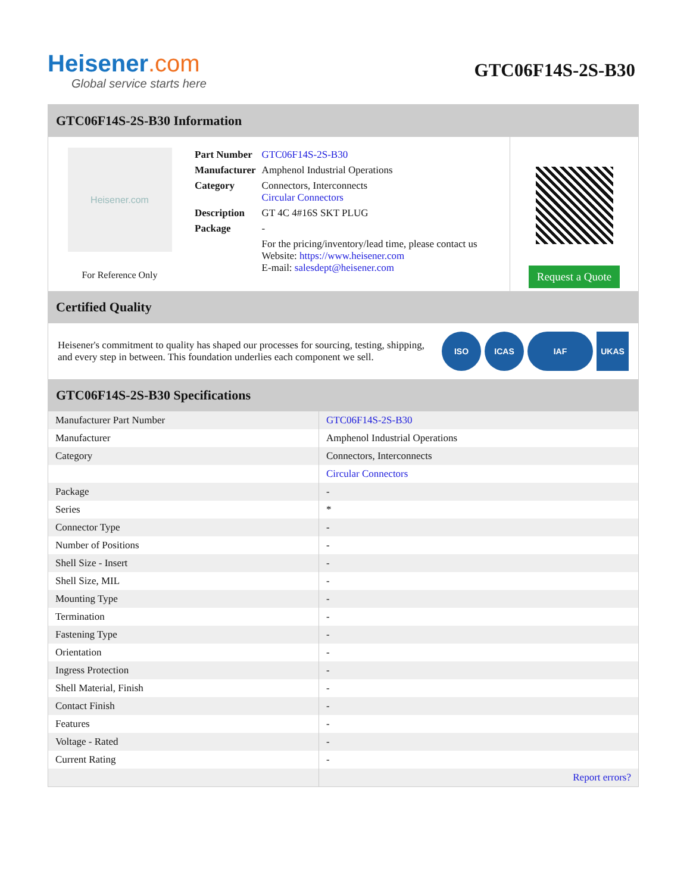Heisener.com
Global service starts here
GTC06F14S-2S-B30
GTC06F14S-2S-B30 Information
Heisener.com
For Reference Only
| Part Number | GTC06F14S-2S-B30 |
| Manufacturer | Amphenol Industrial Operations |
| Category | Connectors, Interconnects Circular Connectors |
| Description | GT 4C 4#16S SKT PLUG |
| Package | - |
| | For the pricing/inventory/lead time, please contact us Website: https://www.heisener.com E-mail: salesdept@heisener.com |
Request a Quote
Certified Quality
Heisener's commitment to quality has shaped our processes for sourcing, testing, shipping, and every step in between. This foundation underlies each component we sell.
ISO ICAS IAF UKAS
GTC06F14S-2S-B30 Specifications
| Manufacturer Part Number | GTC06F14S-2S-B30 |
| Manufacturer | Amphenol Industrial Operations |
| Category | Connectors, Interconnects |
| | Circular Connectors |
| Package | - |
| Series | * |
| Connector Type | - |
| Number of Positions | - |
| Shell Size - Insert | - |
| Shell Size, MIL | - |
| Mounting Type | - |
| Termination | - |
| Fastening Type | - |
| Orientation | - |
| Ingress Protection | - |
| Shell Material, Finish | - |
| Contact Finish | - |
| Features | - |
| Voltage - Rated | - |
| Current Rating | - |
| | Report errors? |